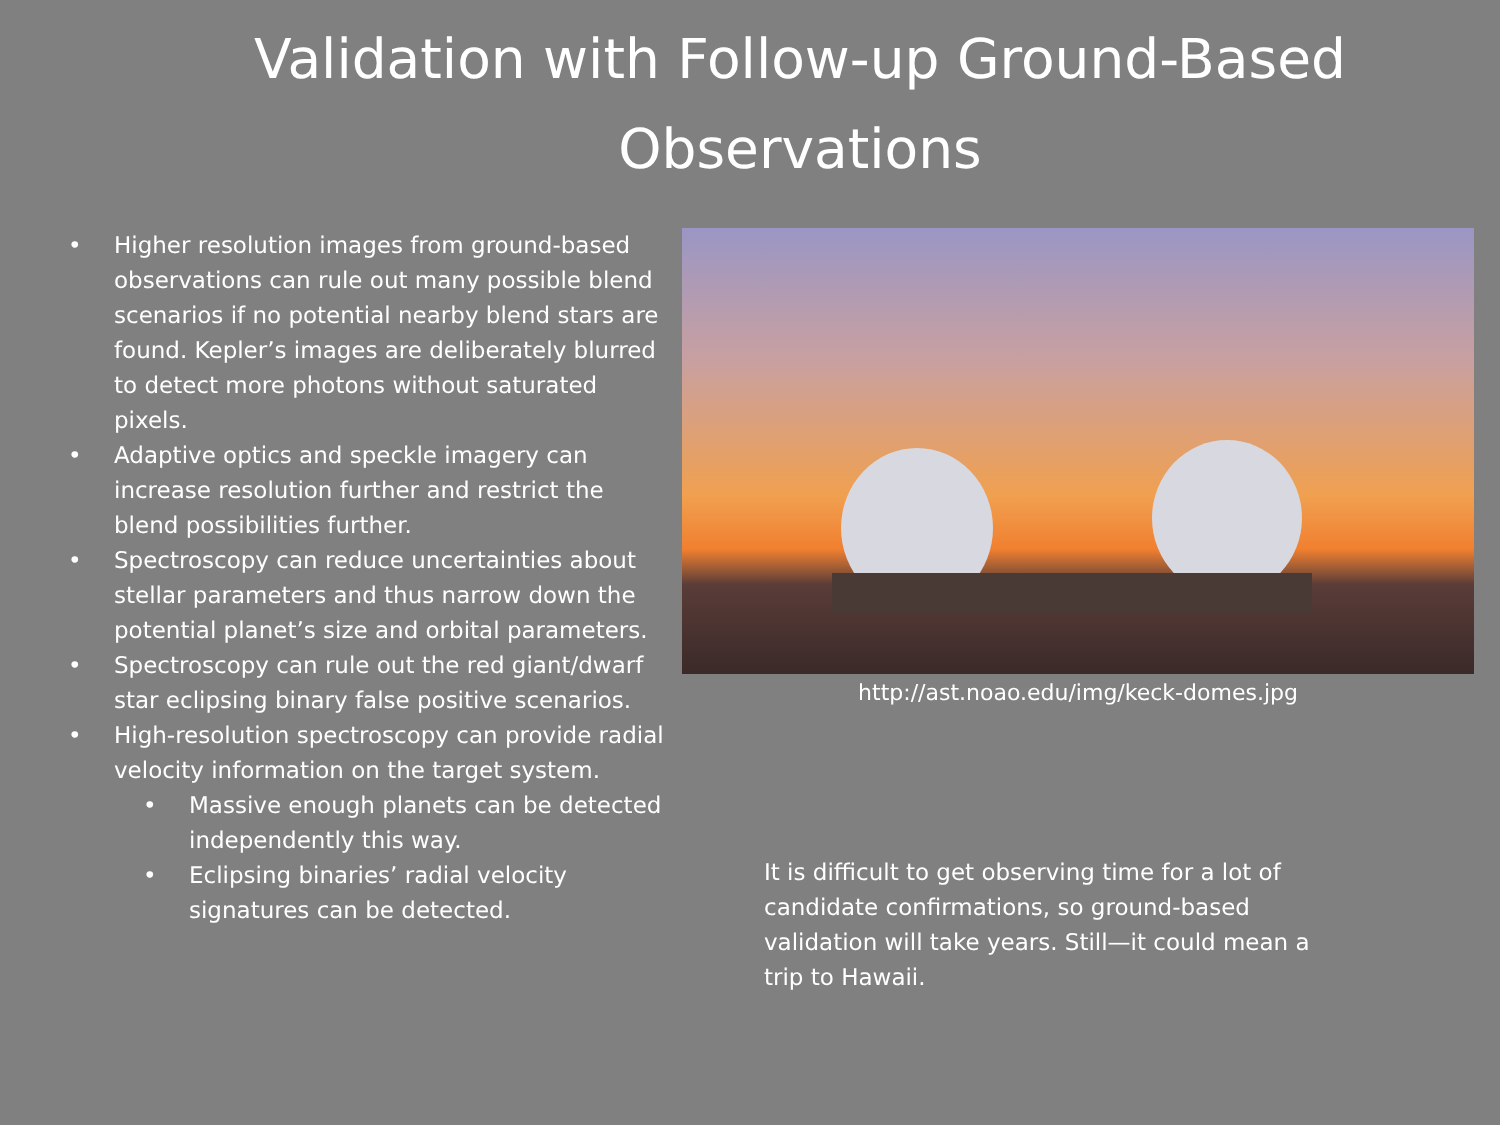Validation with Follow-up Ground-Based
Observations
• Higher resolution images from ground-based observations can rule out many possible blend scenarios if no potential nearby blend stars are found. Kepler’s images are deliberately blurred to detect more photons without saturated pixels.
• Adaptive optics and speckle imagery can increase resolution further and restrict the blend possibilities further.
• Spectroscopy can reduce uncertainties about stellar parameters and thus narrow down the potential planet’s size and orbital parameters.
• Spectroscopy can rule out the red giant/dwarf star eclipsing binary false positive scenarios.
• High-resolution spectroscopy can provide radial velocity information on the target system.
• Massive enough planets can be detected independently this way.
• Eclipsing binaries’ radial velocity signatures can be detected.
http://ast.noao.edu/img/keck-domes.jpg
It is difficult to get observing time for a lot of candidate confirmations, so ground-based validation will take years. Still—it could mean a trip to Hawaii.